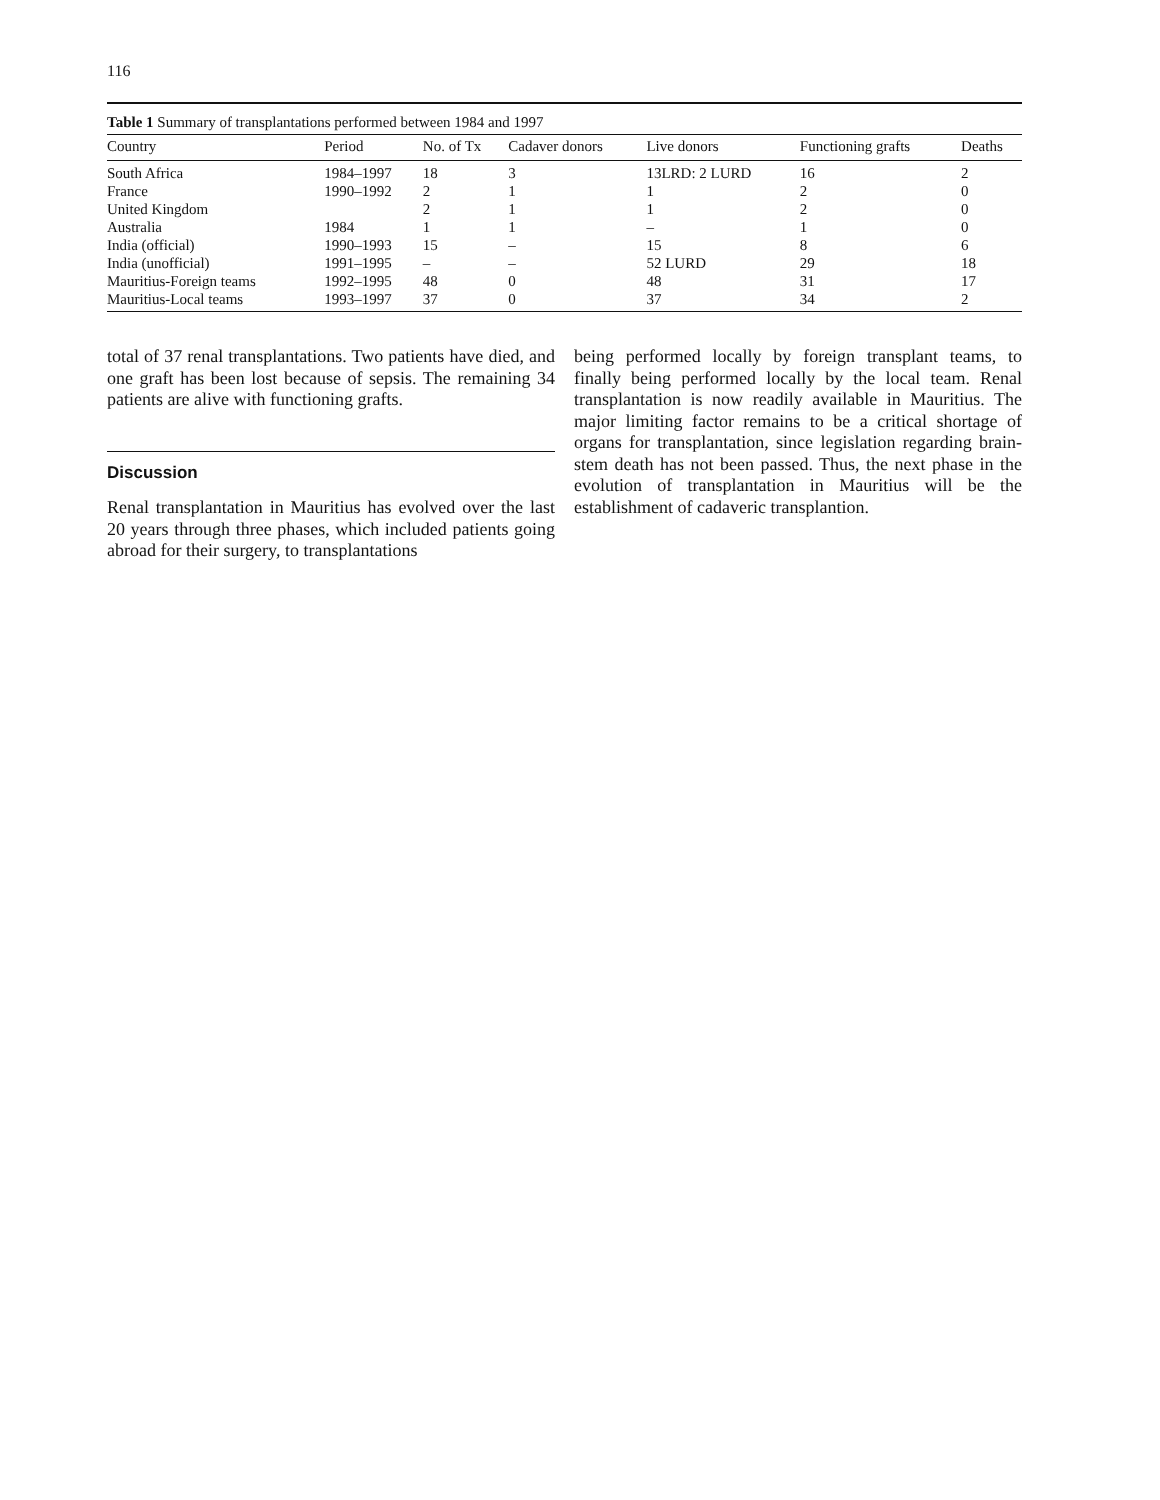116
Table 1 Summary of transplantations performed between 1984 and 1997
| Country | Period | No. of Tx | Cadaver donors | Live donors | Functioning grafts | Deaths |
| --- | --- | --- | --- | --- | --- | --- |
| South Africa | 1984–1997 | 18 | 3 | 13LRD: 2 LURD | 16 | 2 |
| France | 1990–1992 | 2 | 1 | 1 | 2 | 0 |
| United Kingdom | | 2 | 1 | 1 | 2 | 0 |
| Australia | 1984 | 1 | 1 | – | 1 | 0 |
| India (official) | 1990–1993 | 15 | – | 15 | 8 | 6 |
| India (unofficial) | 1991–1995 | – | – | 52 LURD | 29 | 18 |
| Mauritius-Foreign teams | 1992–1995 | 48 | 0 | 48 | 31 | 17 |
| Mauritius-Local teams | 1993–1997 | 37 | 0 | 37 | 34 | 2 |
total of 37 renal transplantations. Two patients have died, and one graft has been lost because of sepsis. The remaining 34 patients are alive with functioning grafts.
Discussion
Renal transplantation in Mauritius has evolved over the last 20 years through three phases, which included patients going abroad for their surgery, to transplantations
being performed locally by foreign transplant teams, to finally being performed locally by the local team. Renal transplantation is now readily available in Mauritius. The major limiting factor remains to be a critical shortage of organs for transplantation, since legislation regarding brain-stem death has not been passed. Thus, the next phase in the evolution of transplantation in Mauritius will be the establishment of cadaveric transplantion.